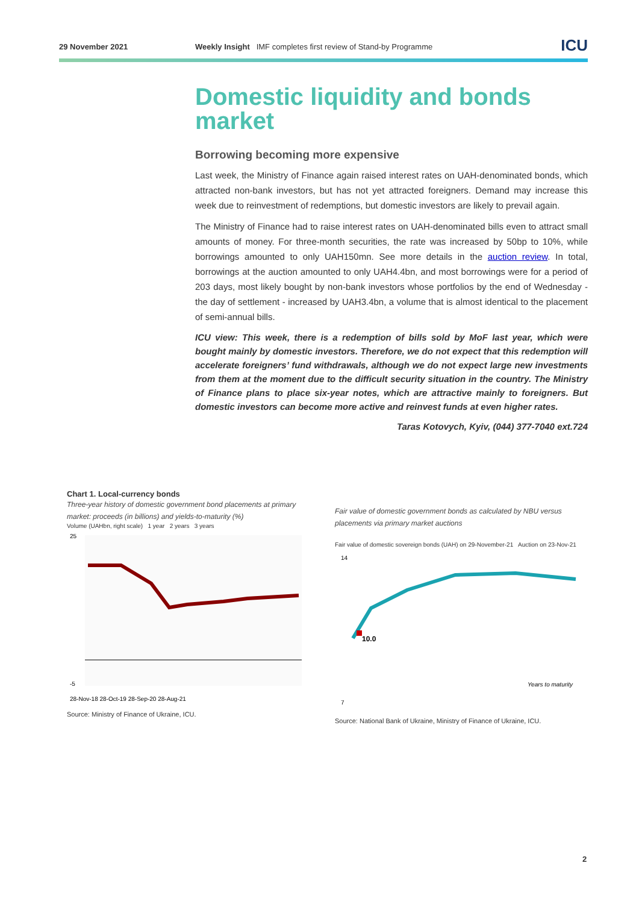29 November 2021 Weekly Insight IMF completes first review of Stand-by Programme ICU
Domestic liquidity and bonds market
Borrowing becoming more expensive
Last week, the Ministry of Finance again raised interest rates on UAH-denominated bonds, which attracted non-bank investors, but has not yet attracted foreigners. Demand may increase this week due to reinvestment of redemptions, but domestic investors are likely to prevail again.
The Ministry of Finance had to raise interest rates on UAH-denominated bills even to attract small amounts of money. For three-month securities, the rate was increased by 50bp to 10%, while borrowings amounted to only UAH150mn. See more details in the auction review. In total, borrowings at the auction amounted to only UAH4.4bn, and most borrowings were for a period of 203 days, most likely bought by non-bank investors whose portfolios by the end of Wednesday - the day of settlement - increased by UAH3.4bn, a volume that is almost identical to the placement of semi-annual bills.
ICU view: This week, there is a redemption of bills sold by MoF last year, which were bought mainly by domestic investors. Therefore, we do not expect that this redemption will accelerate foreigners’ fund withdrawals, although we do not expect large new investments from them at the moment due to the difficult security situation in the country. The Ministry of Finance plans to place six-year notes, which are attractive mainly to foreigners. But domestic investors can become more active and reinvest funds at even higher rates.
Taras Kotovych, Kyiv, (044) 377-7040 ext.724
Chart 1. Local-currency bonds
Three-year history of domestic government bond placements at primary market: proceeds (in billions) and yields-to-maturity (%)
Volume (UAHbn, right scale) 1 year 2 years 3 years
25
-5
28-Nov-18 28-Oct-19 28-Sep-20 28-Aug-21
Source: Ministry of Finance of Ukraine, ICU.
Fair value of domestic government bonds as calculated by NBU versus placements via primary market auctions
Fair value of domestic sovereign bonds (UAH) on 29-November-21 Auction on 23-Nov-21
10.0
14
7
Years to maturity
Source: National Bank of Ukraine, Ministry of Finance of Ukraine, ICU.
2